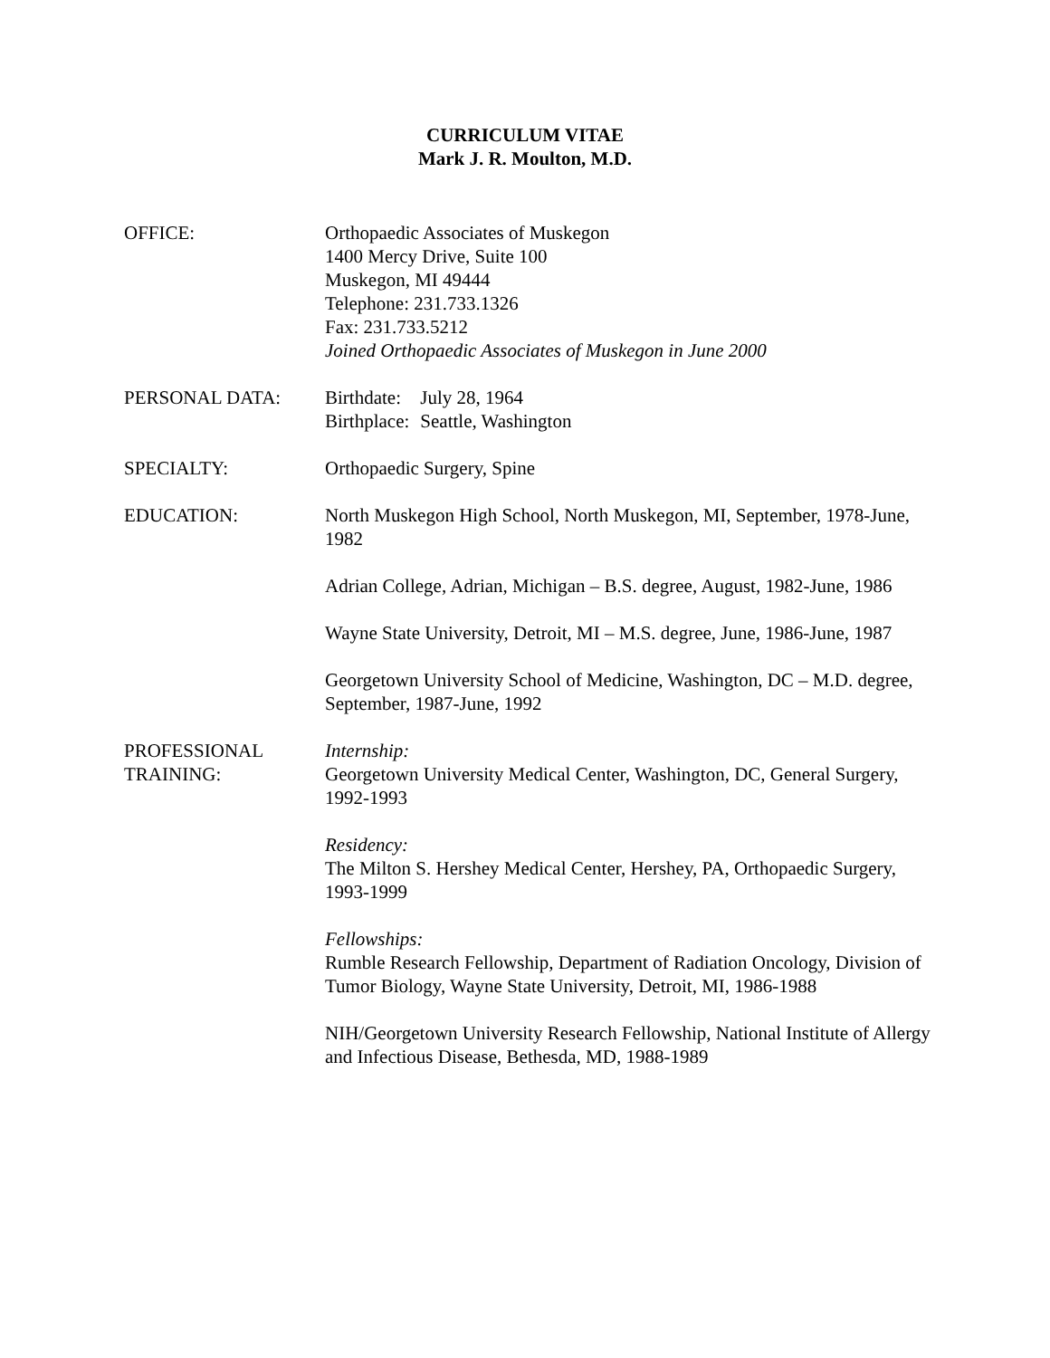CURRICULUM VITAE
Mark J. R. Moulton, M.D.
OFFICE: Orthopaedic Associates of Muskegon
1400 Mercy Drive, Suite 100
Muskegon, MI 49444
Telephone: 231.733.1326
Fax: 231.733.5212
Joined Orthopaedic Associates of Muskegon in June 2000
PERSONAL DATA:
| Birthdate: | July 28, 1964 |
| Birthplace: | Seattle, Washington |
SPECIALTY: Orthopaedic Surgery, Spine
EDUCATION: North Muskegon High School, North Muskegon, MI, September, 1978-June, 1982
Adrian College, Adrian, Michigan – B.S. degree, August, 1982-June, 1986
Wayne State University, Detroit, MI – M.S. degree, June, 1986-June, 1987
Georgetown University School of Medicine, Washington, DC – M.D. degree, September, 1987-June, 1992
PROFESSIONAL TRAINING:
Internship:
Georgetown University Medical Center, Washington, DC, General Surgery, 1992-1993
Residency:
The Milton S. Hershey Medical Center, Hershey, PA, Orthopaedic Surgery, 1993-1999
Fellowships:
Rumble Research Fellowship, Department of Radiation Oncology, Division of Tumor Biology, Wayne State University, Detroit, MI, 1986-1988
NIH/Georgetown University Research Fellowship, National Institute of Allergy and Infectious Disease, Bethesda, MD, 1988-1989